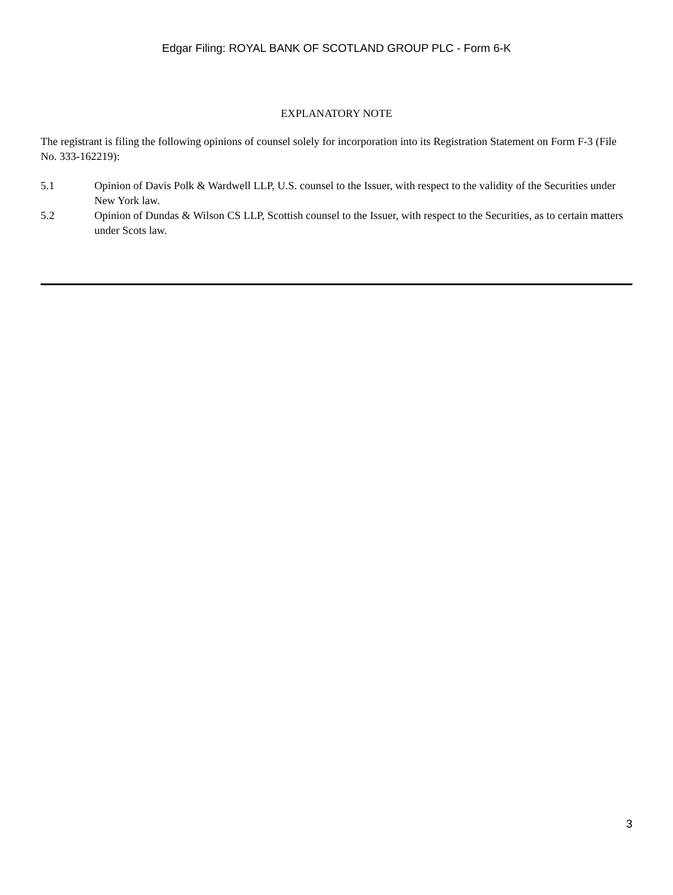Edgar Filing: ROYAL BANK OF SCOTLAND GROUP PLC - Form 6-K
EXPLANATORY NOTE
The registrant is filing the following opinions of counsel solely for incorporation into its Registration Statement on Form F-3 (File No. 333-162219):
5.1 Opinion of Davis Polk & Wardwell LLP, U.S. counsel to the Issuer, with respect to the validity of the Securities under New York law.
5.2 Opinion of Dundas & Wilson CS LLP, Scottish counsel to the Issuer, with respect to the Securities, as to certain matters under Scots law.
3